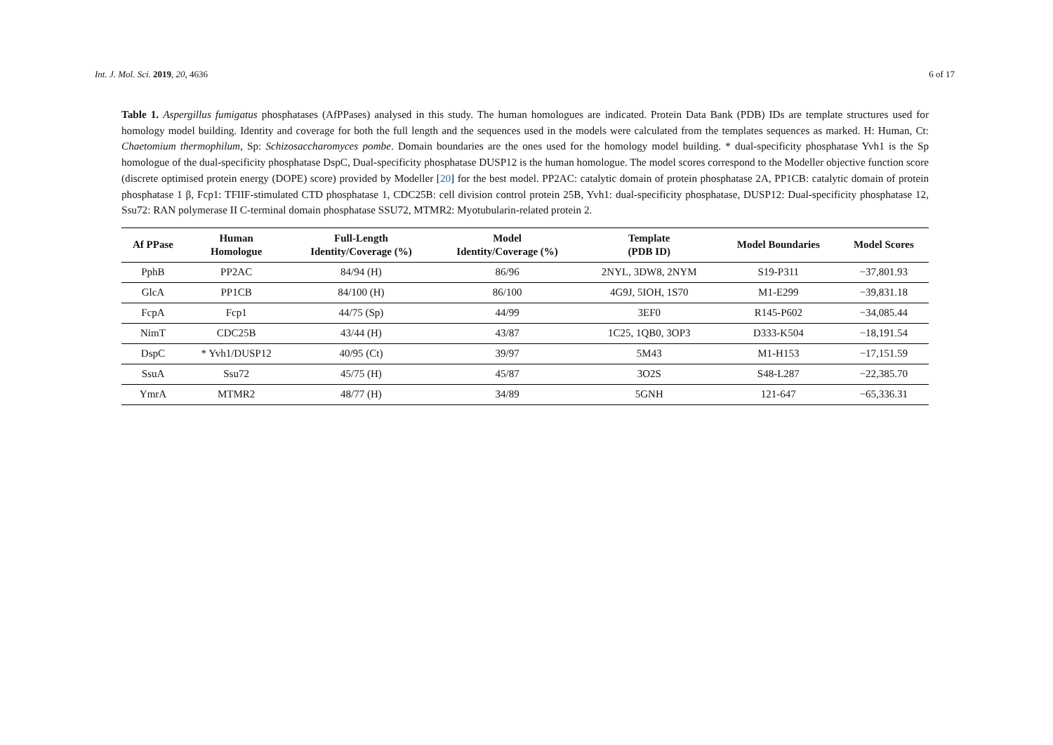Int. J. Mol. Sci. 2019, 20, 4636 6 of 17
Table 1. Aspergillus fumigatus phosphatases (AfPPases) analysed in this study. The human homologues are indicated. Protein Data Bank (PDB) IDs are template structures used for homology model building. Identity and coverage for both the full length and the sequences used in the models were calculated from the templates sequences as marked. H: Human, Ct: Chaetomium thermophilum, Sp: Schizosaccharomyces pombe. Domain boundaries are the ones used for the homology model building. * dual-specificity phosphatase Yvh1 is the Sp homologue of the dual-specificity phosphatase DspC, Dual-specificity phosphatase DUSP12 is the human homologue. The model scores correspond to the Modeller objective function score (discrete optimised protein energy (DOPE) score) provided by Modeller [20] for the best model. PP2AC: catalytic domain of protein phosphatase 2A, PP1CB: catalytic domain of protein phosphatase 1 β, Fcp1: TFIIF-stimulated CTD phosphatase 1, CDC25B: cell division control protein 25B, Yvh1: dual-specificity phosphatase, DUSP12: Dual-specificity phosphatase 12, Ssu72: RAN polymerase II C-terminal domain phosphatase SSU72, MTMR2: Myotubularin-related protein 2.
| Af PPase | Human Homologue | Full-Length Identity/Coverage (%) | Model Identity/Coverage (%) | Template (PDB ID) | Model Boundaries | Model Scores |
| --- | --- | --- | --- | --- | --- | --- |
| PphB | PP2AC | 84/94 (H) | 86/96 | 2NYL, 3DW8, 2NYM | S19-P311 | −37,801.93 |
| GlcA | PP1CB | 84/100 (H) | 86/100 | 4G9J, 5IOH, 1S70 | M1-E299 | −39,831.18 |
| FcpA | Fcp1 | 44/75 (Sp) | 44/99 | 3EF0 | R145-P602 | −34,085.44 |
| NimT | CDC25B | 43/44 (H) | 43/87 | 1C25, 1QB0, 3OP3 | D333-K504 | −18,191.54 |
| DspC | * Yvh1/DUSP12 | 40/95 (Ct) | 39/97 | 5M43 | M1-H153 | −17,151.59 |
| SsuA | Ssu72 | 45/75 (H) | 45/87 | 3O2S | S48-L287 | −22,385.70 |
| YmrA | MTMR2 | 48/77 (H) | 34/89 | 5GNH | 121-647 | −65,336.31 |